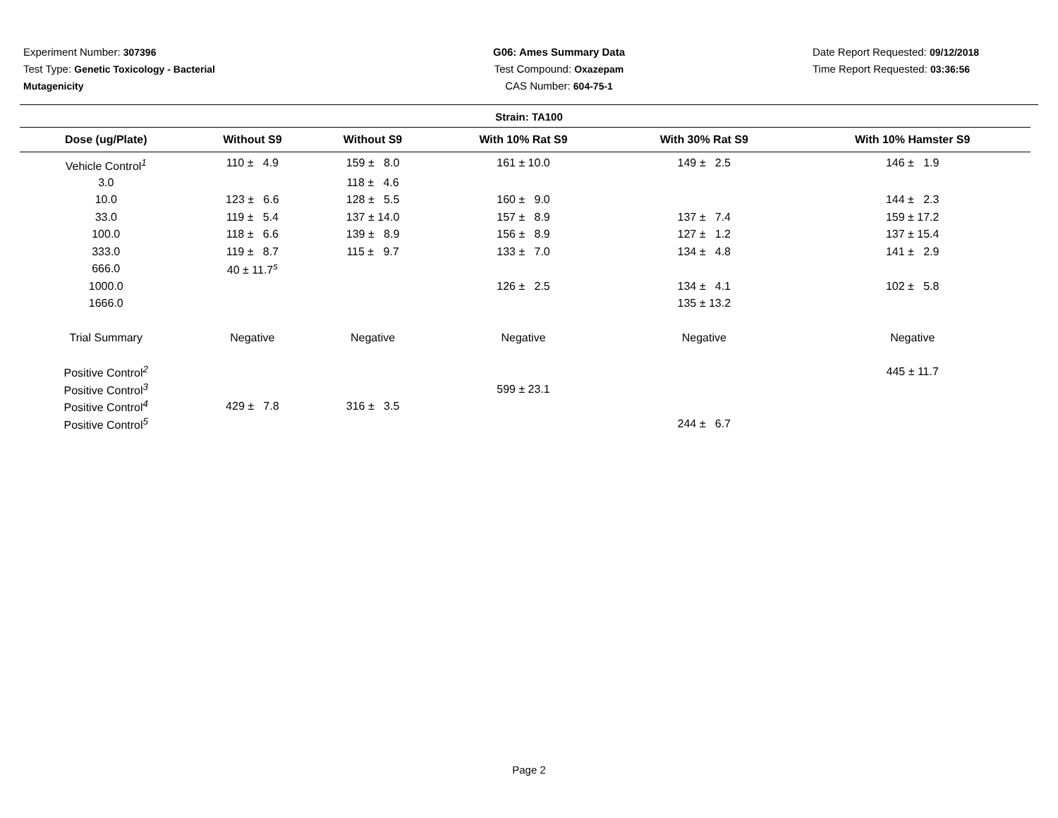Experiment Number: 307396
Test Type: Genetic Toxicology - Bacterial Mutagenicity
G06: Ames Summary Data
Test Compound: Oxazepam
CAS Number: 604-75-1
Date Report Requested: 09/12/2018
Time Report Requested: 03:36:56
Strain: TA100
| Dose (ug/Plate) | Without S9 | Without S9 | With 10% Rat S9 | With 30% Rat S9 | With 10% Hamster S9 |
| --- | --- | --- | --- | --- | --- |
| Vehicle Control<sup>1</sup> | 110 ± 4.9 | 159 ± 8.0 | 161 ± 10.0 | 149 ± 2.5 | 146 ± 1.9 |
| 3.0 | | 118 ± 4.6 | | | |
| 10.0 | 123 ± 6.6 | 128 ± 5.5 | 160 ± 9.0 | | 144 ± 2.3 |
| 33.0 | 119 ± 5.4 | 137 ± 14.0 | 157 ± 8.9 | 137 ± 7.4 | 159 ± 17.2 |
| 100.0 | 118 ± 6.6 | 139 ± 8.9 | 156 ± 8.9 | 127 ± 1.2 | 137 ± 15.4 |
| 333.0 | 119 ± 8.7 | 115 ± 9.7 | 133 ± 7.0 | 134 ± 4.8 | 141 ± 2.9 |
| 666.0 | 40 ± 11.7<sup>s</sup> | | | | |
| 1000.0 | | | 126 ± 2.5 | 134 ± 4.1 | 102 ± 5.8 |
| 1666.0 | | | | 135 ± 13.2 | |
| Trial Summary | Negative | Negative | Negative | Negative | Negative |
| Positive Control<sup>2</sup> | | | | | 445 ± 11.7 |
| Positive Control<sup>3</sup> | | | 599 ± 23.1 | | |
| Positive Control<sup>4</sup> | 429 ± 7.8 | 316 ± 3.5 | | | |
| Positive Control<sup>5</sup> | | | | 244 ± 6.7 | |
Page 2